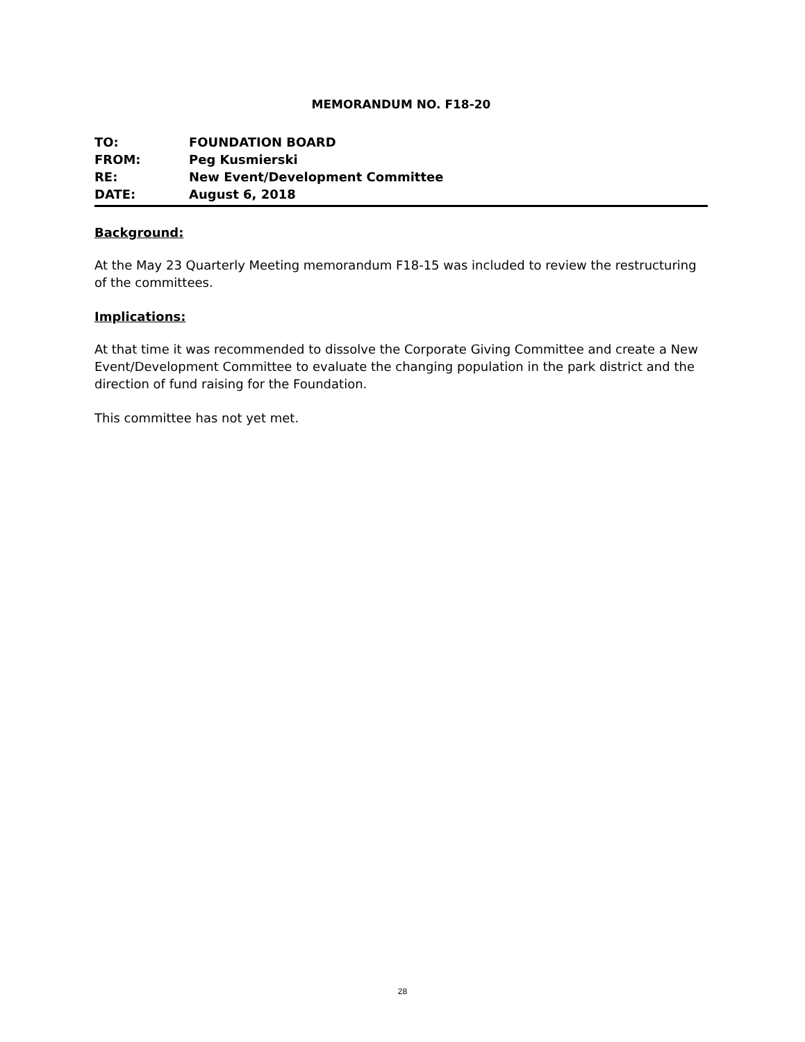MEMORANDUM NO. F18-20
TO: FOUNDATION BOARD
FROM: Peg Kusmierski
RE: New Event/Development Committee
DATE: August 6, 2018
Background:
At the May 23 Quarterly Meeting memorandum F18-15 was included to review the restructuring of the committees.
Implications:
At that time it was recommended to dissolve the Corporate Giving Committee and create a New Event/Development Committee to evaluate the changing population in the park district and the direction of fund raising for the Foundation.
This committee has not yet met.
28